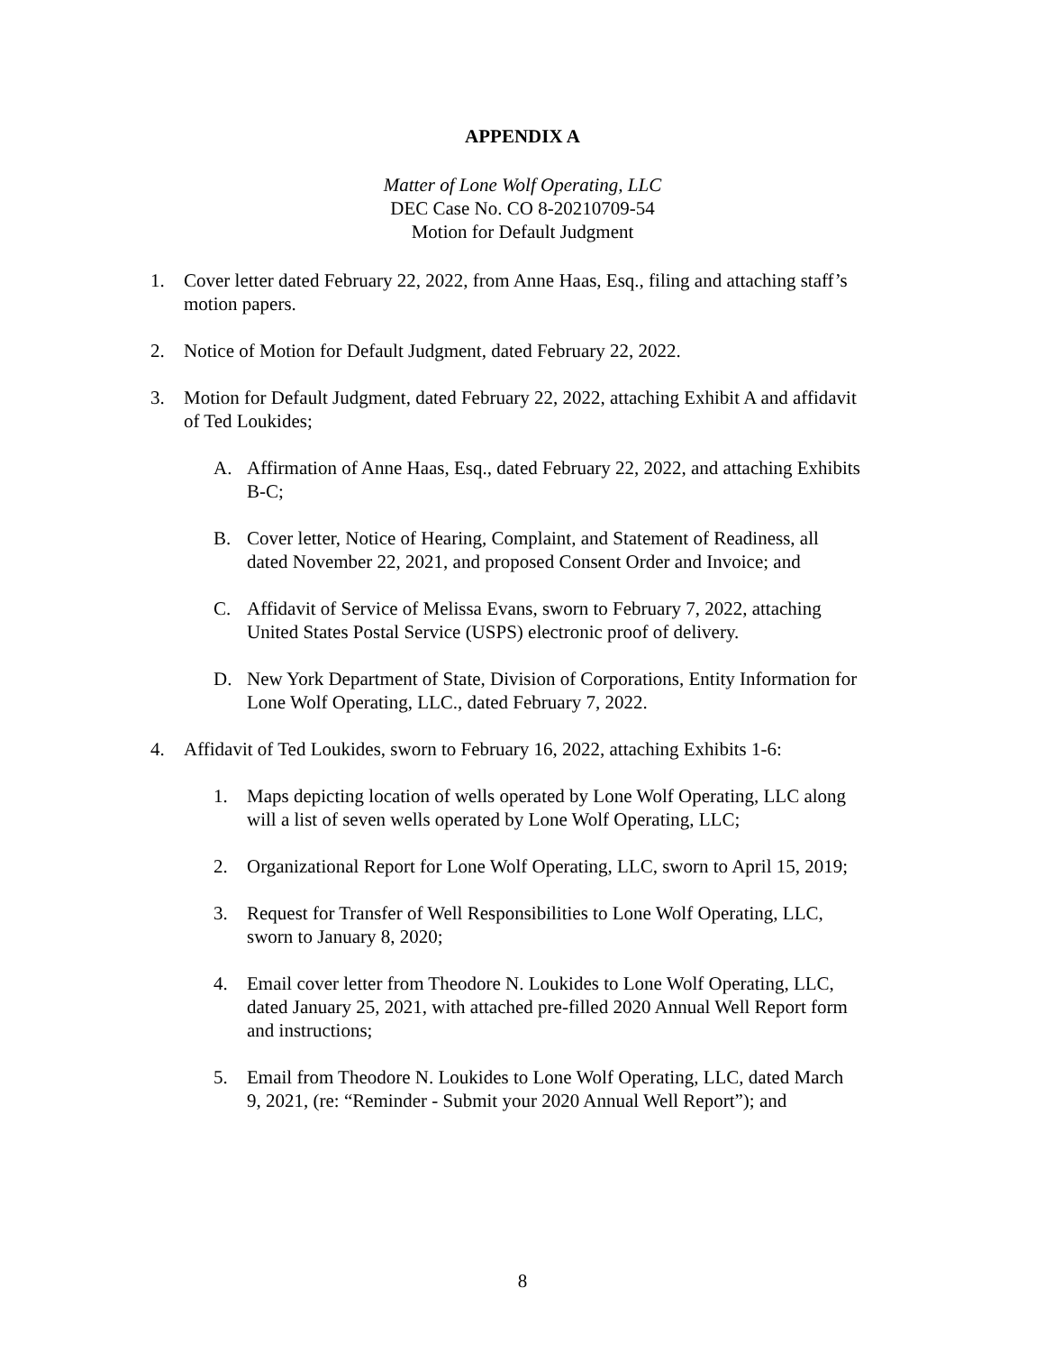APPENDIX A
Matter of Lone Wolf Operating, LLC
DEC Case No. CO 8-20210709-54
Motion for Default Judgment
1. Cover letter dated February 22, 2022, from Anne Haas, Esq., filing and attaching staff’s motion papers.
2. Notice of Motion for Default Judgment, dated February 22, 2022.
3. Motion for Default Judgment, dated February 22, 2022, attaching Exhibit A and affidavit of Ted Loukides;
A. Affirmation of Anne Haas, Esq., dated February 22, 2022, and attaching Exhibits B-C;
B. Cover letter, Notice of Hearing, Complaint, and Statement of Readiness, all dated November 22, 2021, and proposed Consent Order and Invoice; and
C. Affidavit of Service of Melissa Evans, sworn to February 7, 2022, attaching United States Postal Service (USPS) electronic proof of delivery.
D. New York Department of State, Division of Corporations, Entity Information for Lone Wolf Operating, LLC., dated February 7, 2022.
4. Affidavit of Ted Loukides, sworn to February 16, 2022, attaching Exhibits 1-6:
1. Maps depicting location of wells operated by Lone Wolf Operating, LLC along will a list of seven wells operated by Lone Wolf Operating, LLC;
2. Organizational Report for Lone Wolf Operating, LLC, sworn to April 15, 2019;
3. Request for Transfer of Well Responsibilities to Lone Wolf Operating, LLC, sworn to January 8, 2020;
4. Email cover letter from Theodore N. Loukides to Lone Wolf Operating, LLC, dated January 25, 2021, with attached pre-filled 2020 Annual Well Report form and instructions;
5. Email from Theodore N. Loukides to Lone Wolf Operating, LLC, dated March 9, 2021, (re: “Reminder - Submit your 2020 Annual Well Report”); and
8